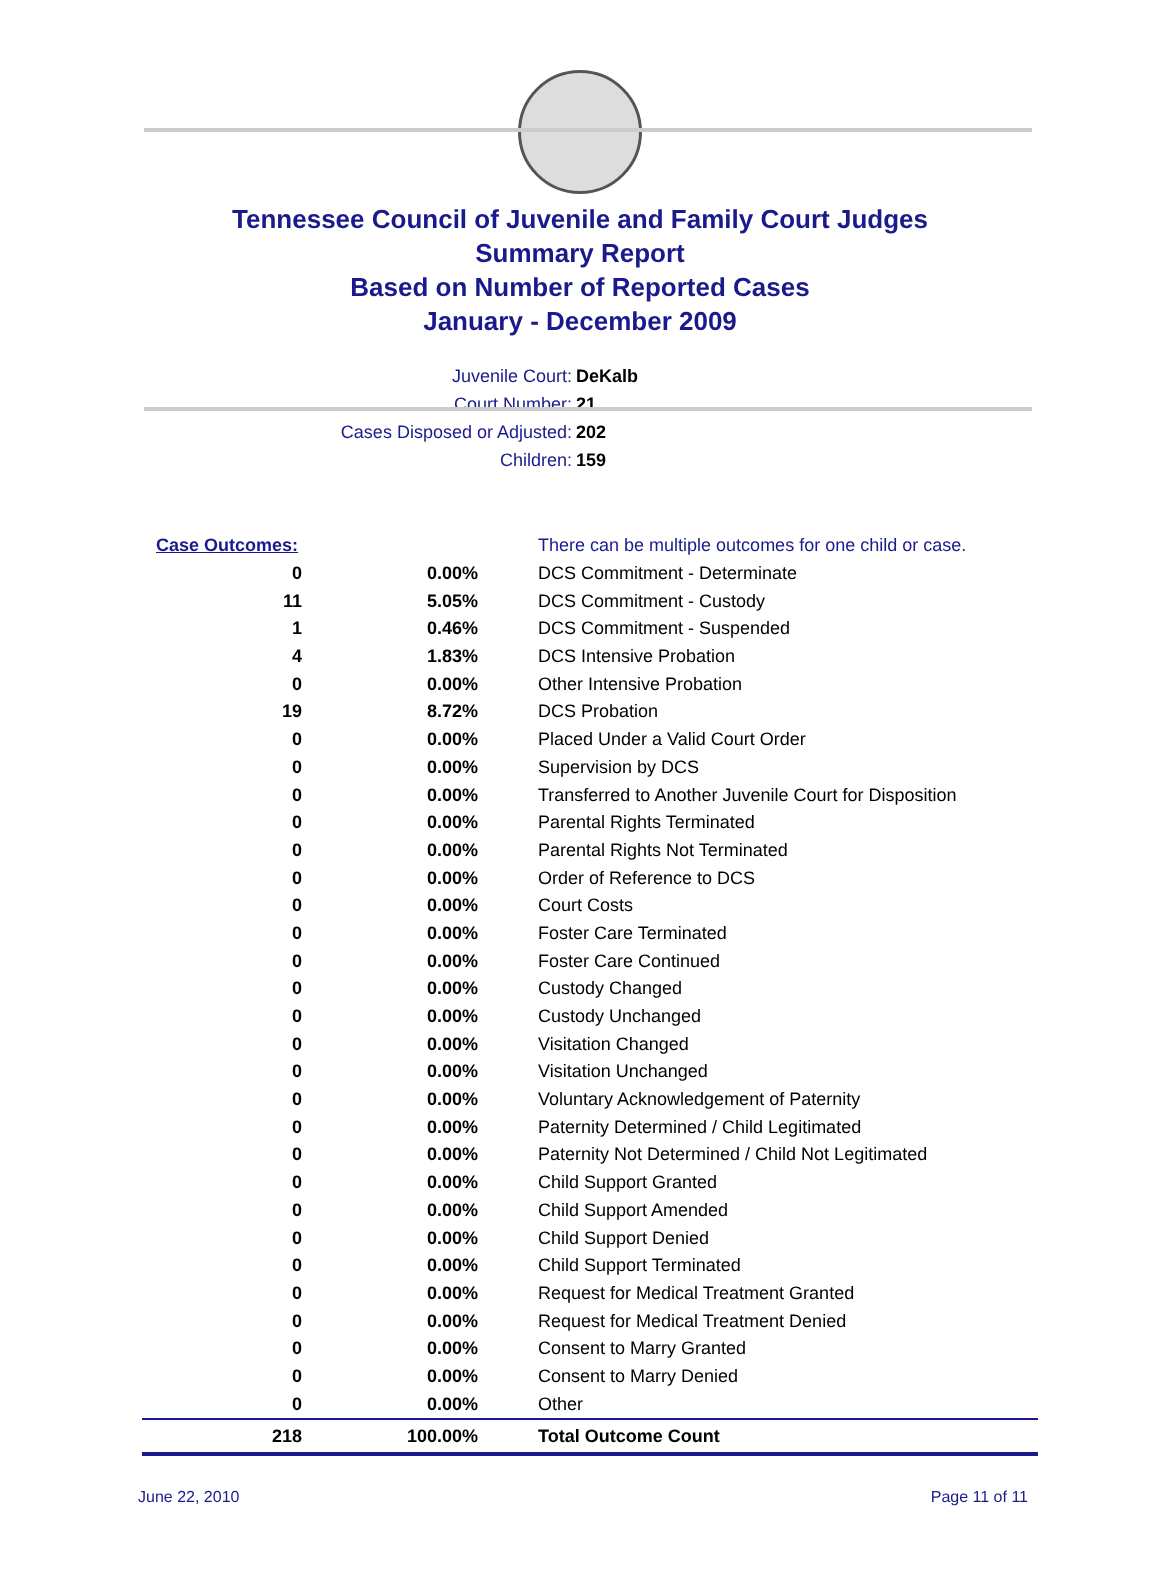Tennessee Council of Juvenile and Family Court Judges
Summary Report
Based on Number of Reported Cases
January - December 2009
Juvenile Court: DeKalb
Court Number: 21
Cases Disposed or Adjusted: 202
Children: 159
| Case Outcomes: | | There can be multiple outcomes for one child or case. |
| 0 | 0.00% | DCS Commitment - Determinate |
| 11 | 5.05% | DCS Commitment - Custody |
| 1 | 0.46% | DCS Commitment - Suspended |
| 4 | 1.83% | DCS Intensive Probation |
| 0 | 0.00% | Other Intensive Probation |
| 19 | 8.72% | DCS Probation |
| 0 | 0.00% | Placed Under a Valid Court Order |
| 0 | 0.00% | Supervision by DCS |
| 0 | 0.00% | Transferred to Another Juvenile Court for Disposition |
| 0 | 0.00% | Parental Rights Terminated |
| 0 | 0.00% | Parental Rights Not Terminated |
| 0 | 0.00% | Order of Reference to DCS |
| 0 | 0.00% | Court Costs |
| 0 | 0.00% | Foster Care Terminated |
| 0 | 0.00% | Foster Care Continued |
| 0 | 0.00% | Custody Changed |
| 0 | 0.00% | Custody Unchanged |
| 0 | 0.00% | Visitation Changed |
| 0 | 0.00% | Visitation Unchanged |
| 0 | 0.00% | Voluntary Acknowledgement of Paternity |
| 0 | 0.00% | Paternity Determined / Child Legitimated |
| 0 | 0.00% | Paternity Not Determined / Child Not Legitimated |
| 0 | 0.00% | Child Support Granted |
| 0 | 0.00% | Child Support Amended |
| 0 | 0.00% | Child Support Denied |
| 0 | 0.00% | Child Support Terminated |
| 0 | 0.00% | Request for Medical Treatment Granted |
| 0 | 0.00% | Request for Medical Treatment Denied |
| 0 | 0.00% | Consent to Marry Granted |
| 0 | 0.00% | Consent to Marry Denied |
| 0 | 0.00% | Other |
| 218 | 100.00% | Total Outcome Count |
June 22, 2010 Page 11 of 11